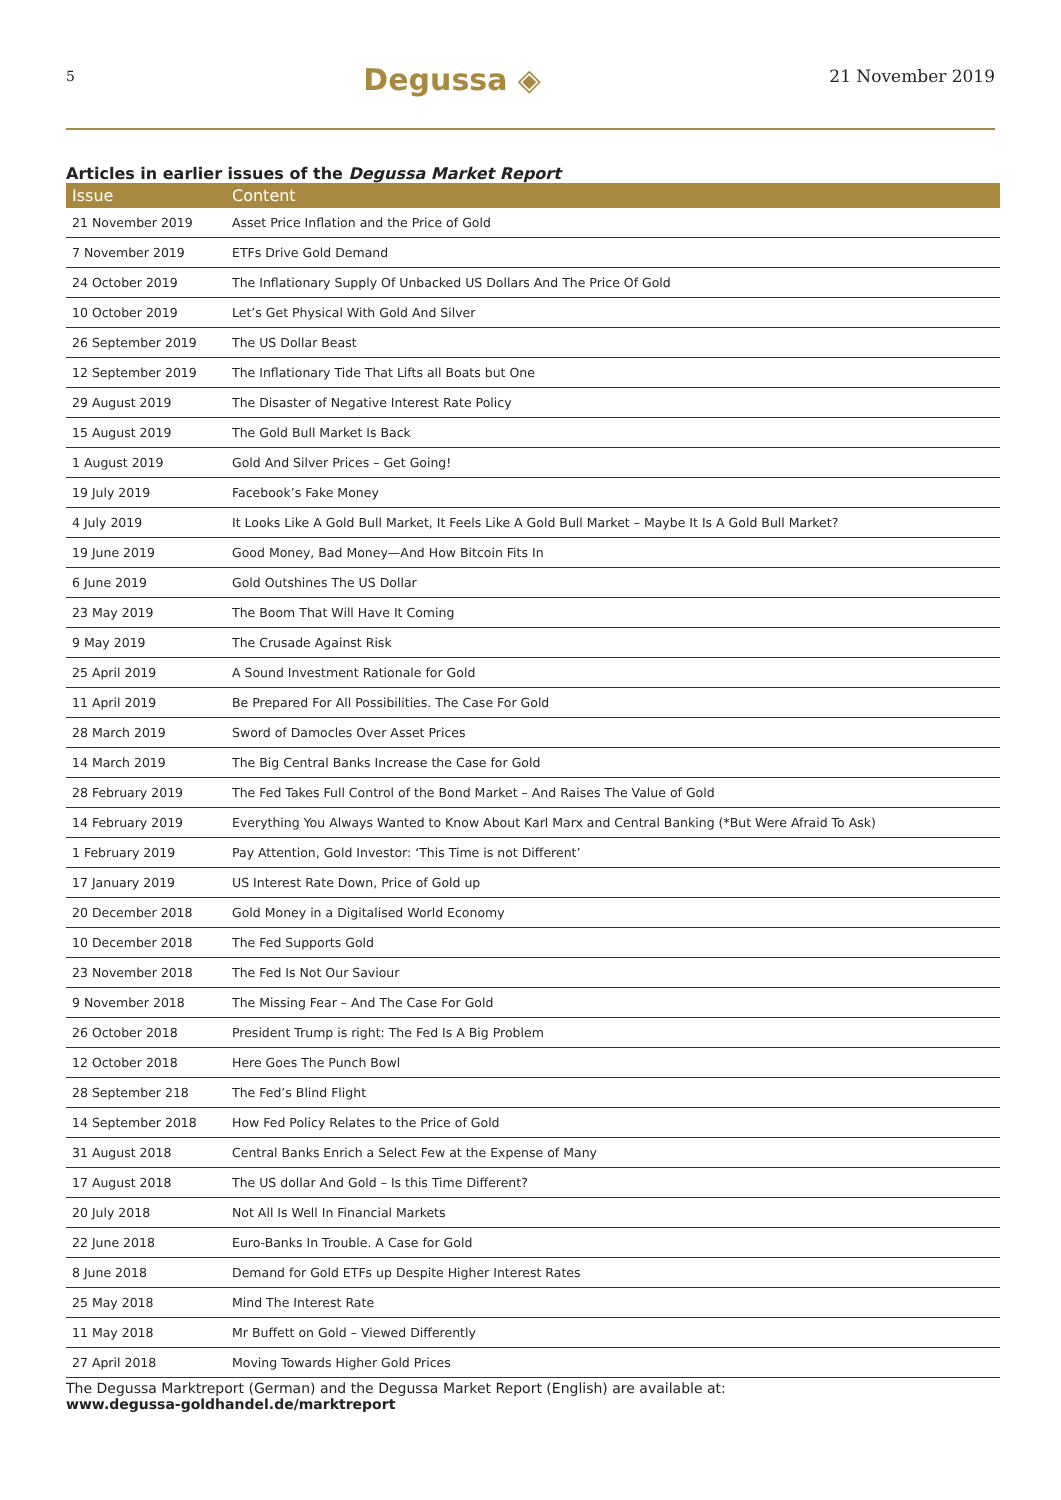5 Degussa ◈ 21 November 2019
Articles in earlier issues of the Degussa Market Report
| Issue | Content |
| --- | --- |
| 21 November 2019 | Asset Price Inflation and the Price of Gold |
| 7 November 2019 | ETFs Drive Gold Demand |
| 24 October 2019 | The Inflationary Supply Of Unbacked US Dollars And The Price Of Gold |
| 10 October 2019 | Let’s Get Physical With Gold And Silver |
| 26 September 2019 | The US Dollar Beast |
| 12 September 2019 | The Inflationary Tide That Lifts all Boats but One |
| 29 August 2019 | The Disaster of Negative Interest Rate Policy |
| 15 August 2019 | The Gold Bull Market Is Back |
| 1 August 2019 | Gold And Silver Prices – Get Going! |
| 19 July 2019 | Facebook’s Fake Money |
| 4 July 2019 | It Looks Like A Gold Bull Market, It Feels Like A Gold Bull Market – Maybe It Is A Gold Bull Market? |
| 19 June 2019 | Good Money, Bad Money—And How Bitcoin Fits In |
| 6 June 2019 | Gold Outshines The US Dollar |
| 23 May 2019 | The Boom That Will Have It Coming |
| 9 May 2019 | The Crusade Against Risk |
| 25 April 2019 | A Sound Investment Rationale for Gold |
| 11 April 2019 | Be Prepared For All Possibilities. The Case For Gold |
| 28 March 2019 | Sword of Damocles Over Asset Prices |
| 14 March 2019 | The Big Central Banks Increase the Case for Gold |
| 28 February 2019 | The Fed Takes Full Control of the Bond Market – And Raises The Value of Gold |
| 14 February 2019 | Everything You Always Wanted to Know About Karl Marx and Central Banking (*But Were Afraid To Ask) |
| 1 February 2019 | Pay Attention, Gold Investor: ‘This Time is not Different’ |
| 17 January 2019 | US Interest Rate Down, Price of Gold up |
| 20 December 2018 | Gold Money in a Digitalised World Economy |
| 10 December 2018 | The Fed Supports Gold |
| 23 November 2018 | The Fed Is Not Our Saviour |
| 9 November 2018 | The Missing Fear – And The Case For Gold |
| 26 October 2018 | President Trump is right: The Fed Is A Big Problem |
| 12 October 2018 | Here Goes The Punch Bowl |
| 28 September 218 | The Fed’s Blind Flight |
| 14 September 2018 | How Fed Policy Relates to the Price of Gold |
| 31 August 2018 | Central Banks Enrich a Select Few at the Expense of Many |
| 17 August 2018 | The US dollar And Gold – Is this Time Different? |
| 20 July 2018 | Not All Is Well In Financial Markets |
| 22 June 2018 | Euro-Banks In Trouble. A Case for Gold |
| 8 June 2018 | Demand for Gold ETFs up Despite Higher Interest Rates |
| 25 May 2018 | Mind The Interest Rate |
| 11 May 2018 | Mr Buffett on Gold – Viewed Differently |
| 27 April 2018 | Moving Towards Higher Gold Prices |
The Degussa Marktreport (German) and the Degussa Market Report (English) are available at:
www.degussa-goldhandel.de/marktreport